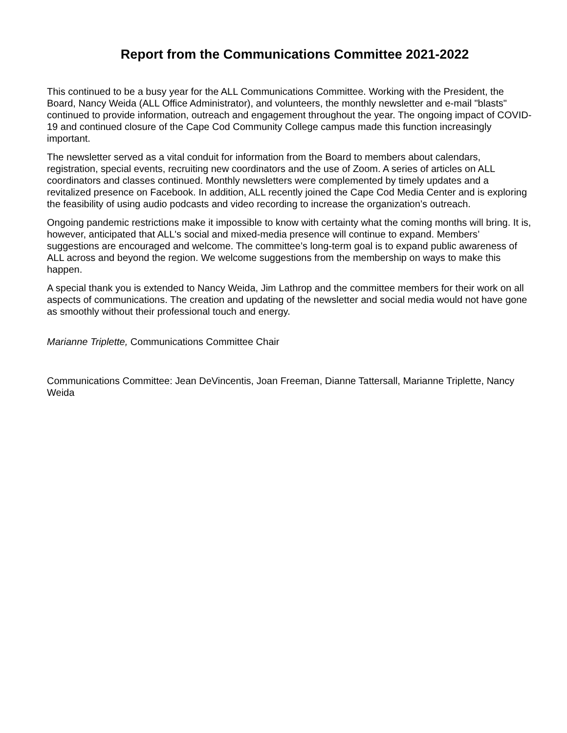Report from the Communications Committee 2021-2022
This continued to be a busy year for the ALL Communications Committee. Working with the President, the Board, Nancy Weida (ALL Office Administrator), and volunteers, the monthly newsletter and e-mail "blasts" continued to provide information, outreach and engagement throughout the year. The ongoing impact of COVID-19 and continued closure of the Cape Cod Community College campus made this function increasingly important.
The newsletter served as a vital conduit for information from the Board to members about calendars, registration, special events, recruiting new coordinators and the use of Zoom. A series of articles on ALL coordinators and classes continued. Monthly newsletters were complemented by timely updates and a revitalized presence on Facebook. In addition, ALL recently joined the Cape Cod Media Center and is exploring the feasibility of using audio podcasts and video recording to increase the organization’s outreach.
Ongoing pandemic restrictions make it impossible to know with certainty what the coming months will bring. It is, however, anticipated that ALL's social and mixed-media presence will continue to expand. Members’ suggestions are encouraged and welcome. The committee’s long-term goal is to expand public awareness of ALL across and beyond the region. We welcome suggestions from the membership on ways to make this happen.
A special thank you is extended to Nancy Weida, Jim Lathrop and the committee members for their work on all aspects of communications. The creation and updating of the newsletter and social media would not have gone as smoothly without their professional touch and energy.
Marianne Triplette, Communications Committee Chair
Communications Committee: Jean DeVincentis, Joan Freeman, Dianne Tattersall, Marianne Triplette, Nancy Weida